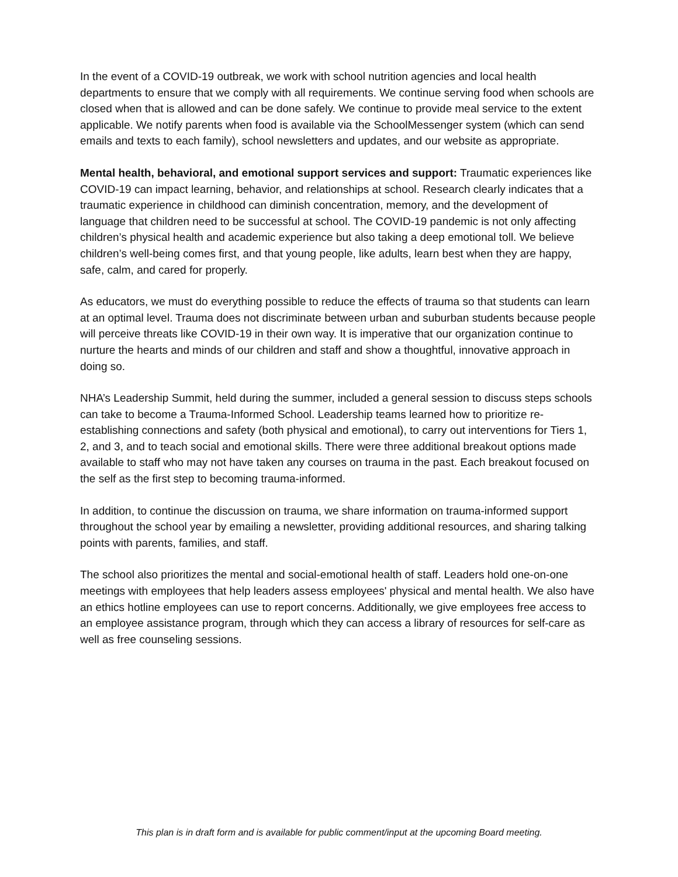In the event of a COVID-19 outbreak, we work with school nutrition agencies and local health departments to ensure that we comply with all requirements. We continue serving food when schools are closed when that is allowed and can be done safely. We continue to provide meal service to the extent applicable. We notify parents when food is available via the SchoolMessenger system (which can send emails and texts to each family), school newsletters and updates, and our website as appropriate.
Mental health, behavioral, and emotional support services and support: Traumatic experiences like COVID-19 can impact learning, behavior, and relationships at school. Research clearly indicates that a traumatic experience in childhood can diminish concentration, memory, and the development of language that children need to be successful at school. The COVID-19 pandemic is not only affecting children’s physical health and academic experience but also taking a deep emotional toll. We believe children’s well-being comes first, and that young people, like adults, learn best when they are happy, safe, calm, and cared for properly.
As educators, we must do everything possible to reduce the effects of trauma so that students can learn at an optimal level. Trauma does not discriminate between urban and suburban students because people will perceive threats like COVID-19 in their own way. It is imperative that our organization continue to nurture the hearts and minds of our children and staff and show a thoughtful, innovative approach in doing so.
NHA’s Leadership Summit, held during the summer, included a general session to discuss steps schools can take to become a Trauma-Informed School. Leadership teams learned how to prioritize re-establishing connections and safety (both physical and emotional), to carry out interventions for Tiers 1, 2, and 3, and to teach social and emotional skills. There were three additional breakout options made available to staff who may not have taken any courses on trauma in the past. Each breakout focused on the self as the first step to becoming trauma-informed.
In addition, to continue the discussion on trauma, we share information on trauma-informed support throughout the school year by emailing a newsletter, providing additional resources, and sharing talking points with parents, families, and staff.
The school also prioritizes the mental and social-emotional health of staff. Leaders hold one-on-one meetings with employees that help leaders assess employees' physical and mental health. We also have an ethics hotline employees can use to report concerns. Additionally, we give employees free access to an employee assistance program, through which they can access a library of resources for self-care as well as free counseling sessions.
This plan is in draft form and is available for public comment/input at the upcoming Board meeting.